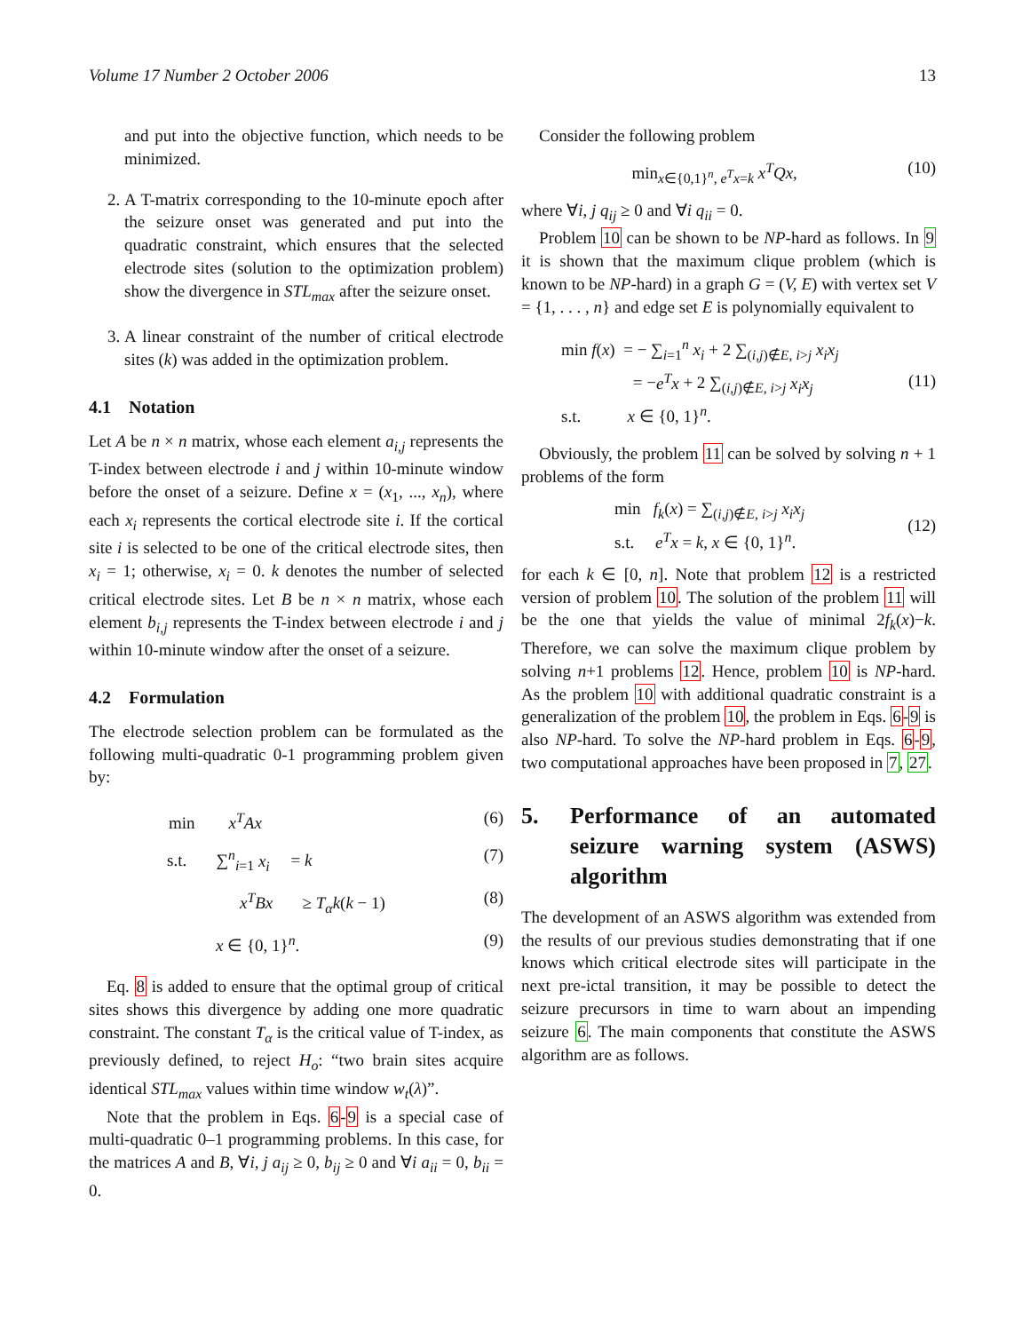Volume 17 Number 2 October 2006 13
and put into the objective function, which needs to be minimized.
2. A T-matrix corresponding to the 10-minute epoch after the seizure onset was generated and put into the quadratic constraint, which ensures that the selected electrode sites (solution to the optimization problem) show the divergence in STL<sub>max</sub> after the seizure onset.
3. A linear constraint of the number of critical electrode sites (k) was added in the optimization problem.
4.1 Notation
Let A be n × n matrix, whose each element a<sub>i,j</sub> represents the T-index between electrode i and j within 10-minute window before the onset of a seizure. Define x = (x<sub>1</sub>, ..., x<sub>n</sub>), where each x<sub>i</sub> represents the cortical electrode site i. If the cortical site i is selected to be one of the critical electrode sites, then x<sub>i</sub> = 1; otherwise, x<sub>i</sub> = 0. k denotes the number of selected critical electrode sites. Let B be n × n matrix, whose each element b<sub>i,j</sub> represents the T-index between electrode i and j within 10-minute window after the onset of a seizure.
4.2 Formulation
The electrode selection problem can be formulated as the following multi-quadratic 0-1 programming problem given by:
min x<sup>T</sup>Ax (6)
s.t. ∑<sup>n</sup><sub>i=1</sub> x<sub>i</sub> = k (7)
x<sup>T</sup>Bx ≥ T<sub>α</sub>k(k − 1) (8)
x ∈ {0, 1}<sup>n</sup>. (9)
Eq. 8 is added to ensure that the optimal group of critical sites shows this divergence by adding one more quadratic constraint. The constant T<sub>α</sub> is the critical value of T-index, as previously defined, to reject H<sub>o</sub>: “two brain sites acquire identical STL<sub>max</sub> values within time window w<sub>t</sub>(λ)”.
Note that the problem in Eqs. 6-9 is a special case of multi-quadratic 0–1 programming problems. In this case, for the matrices A and B, ∀i, j a<sub>ij</sub> ≥ 0, b<sub>ij</sub> ≥ 0 and ∀i a<sub>ii</sub> = 0, b<sub>ii</sub> = 0.
Consider the following problem
min<sub>x∈{0,1}<sup>n</sup>, e<sup>T</sup>x=k</sub> x<sup>T</sup>Qx, (10)
where ∀i, j q<sub>ij</sub> ≥ 0 and ∀i q<sub>ii</sub> = 0.
Problem 10 can be shown to be NP-hard as follows. In 9 it is shown that the maximum clique problem (which is known to be NP-hard) in a graph G = (V, E) with vertex set V = {1, . . . , n} and edge set E is polynomially equivalent to
min f(x) = − ∑<sub>i=1</sub><sup>n</sup> x<sub>i</sub> + 2 ∑<sub>(i,j)∉E, i>j</sub> x<sub>i</sub>x<sub>j</sub>
= −e<sup>T</sup>x + 2 ∑<sub>(i,j)∉E, i>j</sub> x<sub>i</sub>x<sub>j</sub>
s.t. x ∈ {0, 1}<sup>n</sup>. (11)
Obviously, the problem 11 can be solved by solving n + 1 problems of the form
min f<sub>k</sub>(x) = ∑<sub>(i,j)∉E, i>j</sub> x<sub>i</sub>x<sub>j</sub>
s.t. e<sup>T</sup>x = k, x ∈ {0, 1}<sup>n</sup>. (12)
for each k ∈ [0, n]. Note that problem 12 is a restricted version of problem 10. The solution of the problem 11 will be the one that yields the value of minimal 2f<sub>k</sub>(x)−k. Therefore, we can solve the maximum clique problem by solving n+1 problems 12. Hence, problem 10 is NP-hard. As the problem 10 with additional quadratic constraint is a generalization of the problem 10, the problem in Eqs. 6-9 is also NP-hard. To solve the NP-hard problem in Eqs. 6-9, two computational approaches have been proposed in 7, 27.
5. Performance of an automated seizure warning system (ASWS) algorithm
The development of an ASWS algorithm was extended from the results of our previous studies demonstrating that if one knows which critical electrode sites will participate in the next pre-ictal transition, it may be possible to detect the seizure precursors in time to warn about an impending seizure 6. The main components that constitute the ASWS algorithm are as follows.